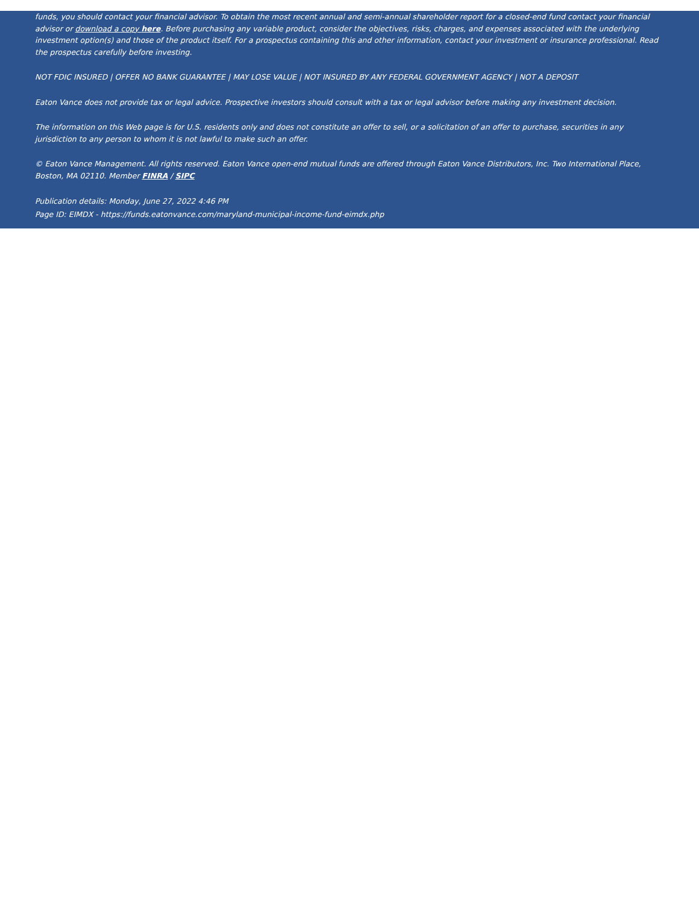funds, you should contact your financial advisor. To obtain the most recent annual and semi-annual shareholder report for a closed-end fund contact your financial advisor or download a copy here. Before purchasing any variable product, consider the objectives, risks, charges, and expenses associated with the underlying investment option(s) and those of the product itself. For a prospectus containing this and other information, contact your investment or insurance professional. Read the prospectus carefully before investing.
NOT FDIC INSURED | OFFER NO BANK GUARANTEE | MAY LOSE VALUE | NOT INSURED BY ANY FEDERAL GOVERNMENT AGENCY | NOT A DEPOSIT
Eaton Vance does not provide tax or legal advice. Prospective investors should consult with a tax or legal advisor before making any investment decision.
The information on this Web page is for U.S. residents only and does not constitute an offer to sell, or a solicitation of an offer to purchase, securities in any jurisdiction to any person to whom it is not lawful to make such an offer.
© Eaton Vance Management. All rights reserved. Eaton Vance open-end mutual funds are offered through Eaton Vance Distributors, Inc. Two International Place, Boston, MA 02110. Member FINRA / SIPC
Publication details: Monday, June 27, 2022 4:46 PM
Page ID: EIMDX - https://funds.eatonvance.com/maryland-municipal-income-fund-eimdx.php